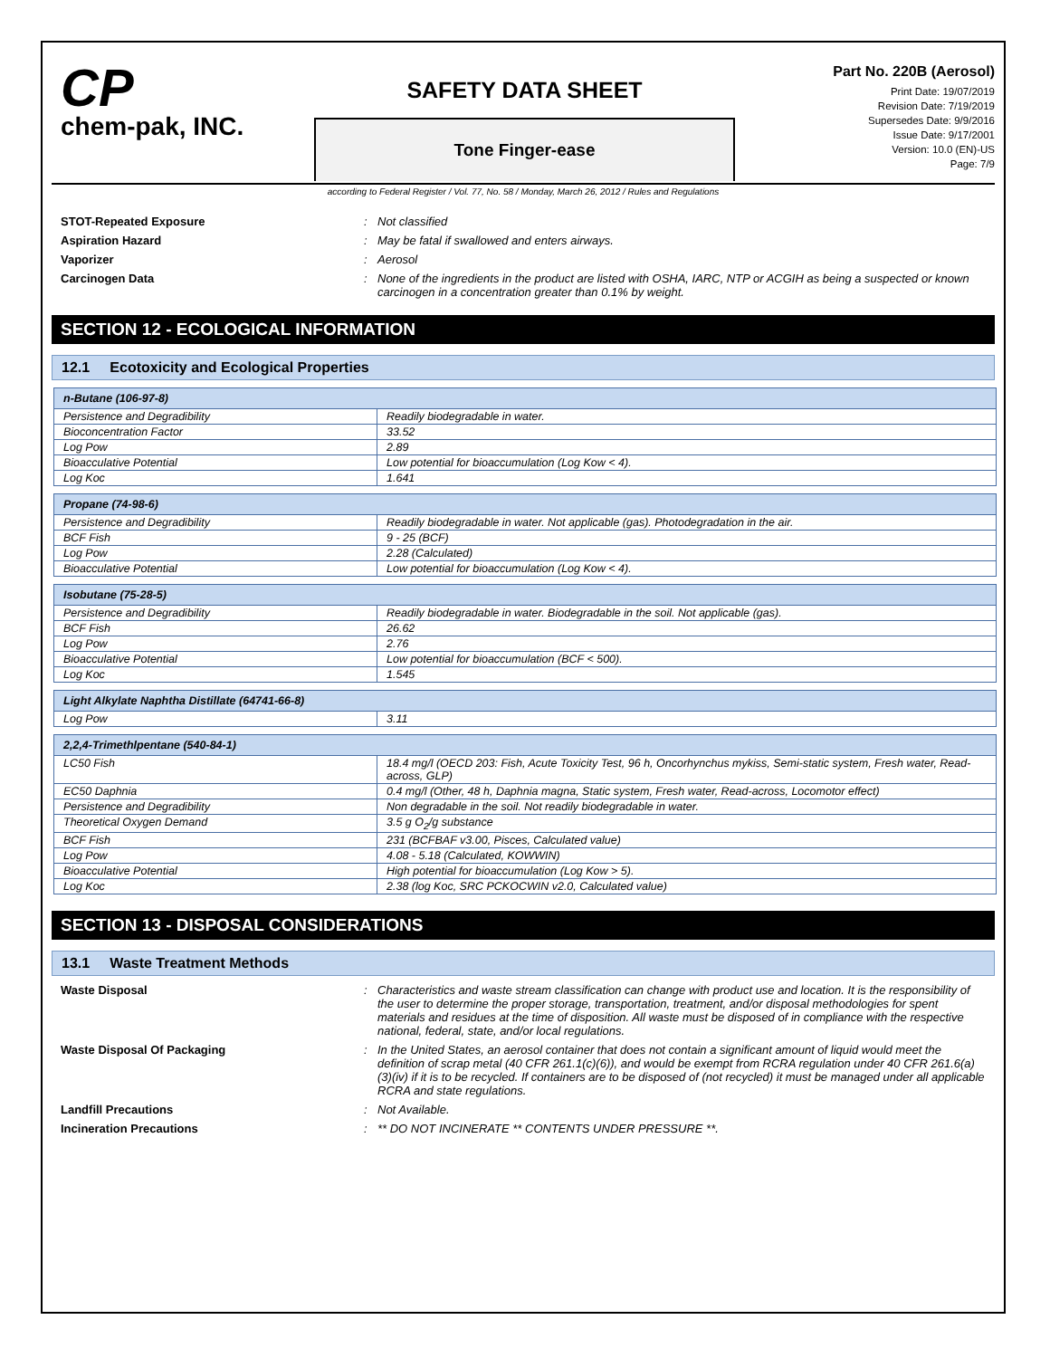CP
chem-pak, INC.
SAFETY DATA SHEET
Tone Finger-ease
Part No. 220B (Aerosol)
Print Date: 19/07/2019
Revision Date: 7/19/2019
Supersedes Date: 9/9/2016
Issue Date: 9/17/2001
Version: 10.0 (EN)-US
Page: 7/9
according to Federal Register / Vol. 77, No. 58 / Monday, March 26, 2012 / Rules and Regulations
STOT-Repeated Exposure
: Not classified
Aspiration Hazard
: May be fatal if swallowed and enters airways.
Vaporizer
: Aerosol
Carcinogen Data
: None of the ingredients in the product are listed with OSHA, IARC, NTP or ACGIH as being a suspected or known carcinogen in a concentration greater than 0.1% by weight.
SECTION 12 - ECOLOGICAL INFORMATION
12.1 Ecotoxicity and Ecological Properties
| n-Butane (106-97-8) | |
| --- | --- |
| Persistence and Degradibility | Readily biodegradable in water. |
| Bioconcentration Factor | 33.52 |
| Log Pow | 2.89 |
| Bioacculative Potential | Low potential for bioaccumulation (Log Kow < 4). |
| Log Koc | 1.641 |
| Propane (74-98-6) | |
| --- | --- |
| Persistence and Degradibility | Readily biodegradable in water. Not applicable (gas). Photodegradation in the air. |
| BCF Fish | 9 - 25 (BCF) |
| Log Pow | 2.28 (Calculated) |
| Bioacculative Potential | Low potential for bioaccumulation (Log Kow < 4). |
| Isobutane (75-28-5) | |
| --- | --- |
| Persistence and Degradibility | Readily biodegradable in water. Biodegradable in the soil. Not applicable (gas). |
| BCF Fish | 26.62 |
| Log Pow | 2.76 |
| Bioacculative Potential | Low potential for bioaccumulation (BCF < 500). |
| Log Koc | 1.545 |
| Light Alkylate Naphtha Distillate (64741-66-8) | |
| --- | --- |
| Log Pow | 3.11 |
| 2,2,4-Trimethlpentane (540-84-1) | |
| --- | --- |
| LC50 Fish | 18.4 mg/l (OECD 203: Fish, Acute Toxicity Test, 96 h, Oncorhynchus mykiss, Semi-static system, Fresh water, Read-across, GLP) |
| EC50 Daphnia | 0.4 mg/l (Other, 48 h, Daphnia magna, Static system, Fresh water, Read-across, Locomotor effect) |
| Persistence and Degradibility | Non degradable in the soil. Not readily biodegradable in water. |
| Theoretical Oxygen Demand | 3.5 g O<sub>2</sub>/g substance |
| BCF Fish | 231 (BCFBAF v3.00, Pisces, Calculated value) |
| Log Pow | 4.08 - 5.18 (Calculated, KOWWIN) |
| Bioacculative Potential | High potential for bioaccumulation (Log Kow > 5). |
| Log Koc | 2.38 (log Koc, SRC PCKOCWIN v2.0, Calculated value) |
SECTION 13 - DISPOSAL CONSIDERATIONS
13.1 Waste Treatment Methods
Waste Disposal
: Characteristics and waste stream classification can change with product use and location. It is the responsibility of the user to determine the proper storage, transportation, treatment, and/or disposal methodologies for spent materials and residues at the time of disposition. All waste must be disposed of in compliance with the respective national, federal, state, and/or local regulations.
Waste Disposal Of Packaging
: In the United States, an aerosol container that does not contain a significant amount of liquid would meet the definition of scrap metal (40 CFR 261.1(c)(6)), and would be exempt from RCRA regulation under 40 CFR 261.6(a)(3)(iv) if it is to be recycled. If containers are to be disposed of (not recycled) it must be managed under all applicable RCRA and state regulations.
Landfill Precautions
: Not Available.
Incineration Precautions
: ** DO NOT INCINERATE ** CONTENTS UNDER PRESSURE **.